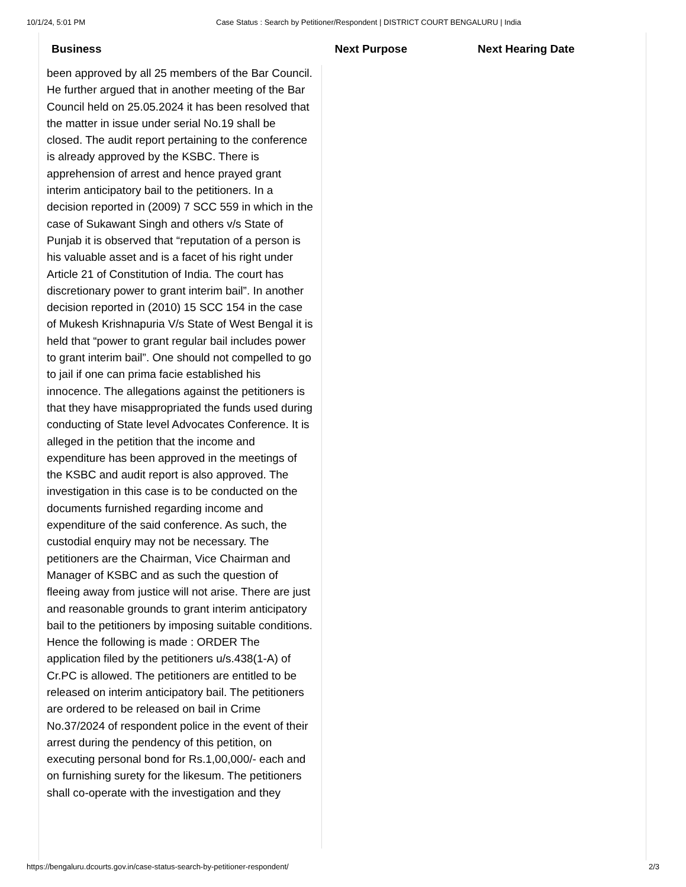10/1/24, 5:01 PM Case Status : Search by Petitioner/Respondent | DISTRICT COURT BENGALURU | India
| Business | Next Purpose | Next Hearing Date |
| --- | --- | --- |
| been approved by all 25 members of the Bar Council. He further argued that in another meeting of the Bar Council held on 25.05.2024 it has been resolved that the matter in issue under serial No.19 shall be closed. The audit report pertaining to the conference is already approved by the KSBC. There is apprehension of arrest and hence prayed grant interim anticipatory bail to the petitioners. In a decision reported in (2009) 7 SCC 559 in which in the case of Sukawant Singh and others v/s State of Punjab it is observed that “reputation of a person is his valuable asset and is a facet of his right under Article 21 of Constitution of India. The court has discretionary power to grant interim bail”. In another decision reported in (2010) 15 SCC 154 in the case of Mukesh Krishnapuria V/s State of West Bengal it is held that “power to grant regular bail includes power to grant interim bail”. One should not compelled to go to jail if one can prima facie established his innocence. The allegations against the petitioners is that they have misappropriated the funds used during conducting of State level Advocates Conference. It is alleged in the petition that the income and expenditure has been approved in the meetings of the KSBC and audit report is also approved. The investigation in this case is to be conducted on the documents furnished regarding income and expenditure of the said conference. As such, the custodial enquiry may not be necessary. The petitioners are the Chairman, Vice Chairman and Manager of KSBC and as such the question of fleeing away from justice will not arise. There are just and reasonable grounds to grant interim anticipatory bail to the petitioners by imposing suitable conditions. Hence the following is made : ORDER The application filed by the petitioners u/s.438(1-A) of Cr.PC is allowed. The petitioners are entitled to be released on interim anticipatory bail. The petitioners are ordered to be released on bail in Crime No.37/2024 of respondent police in the event of their arrest during the pendency of this petition, on executing personal bond for Rs.1,00,000/- each and on furnishing surety for the likesum. The petitioners shall co-operate with the investigation and they | | |
https://bengaluru.dcourts.gov.in/case-status-search-by-petitioner-respondent/ 2/3